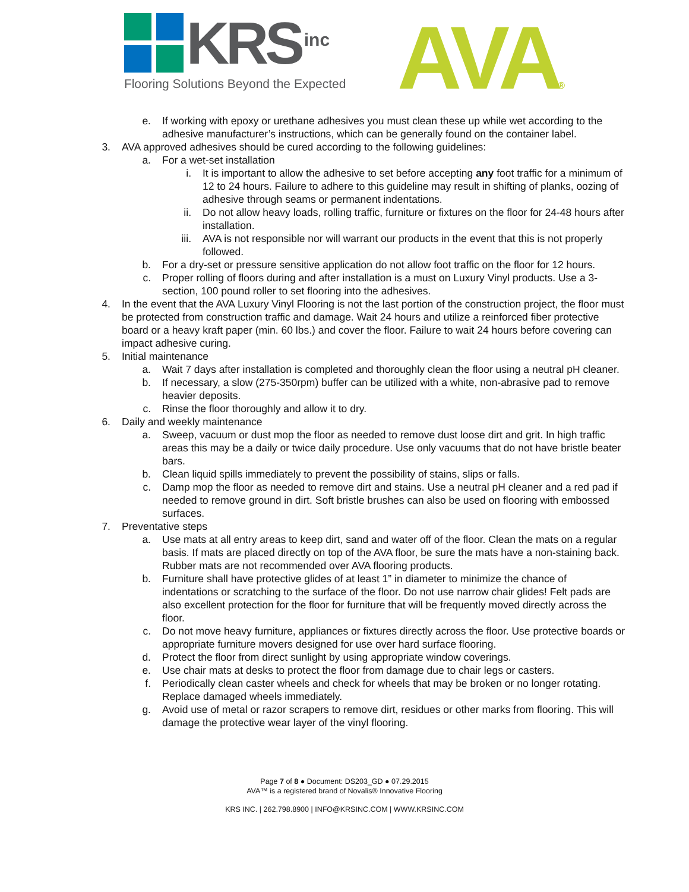KRS inc
Flooring Solutions Beyond the Expected
AVA®
e. If working with epoxy or urethane adhesives you must clean these up while wet according to the adhesive manufacturer’s instructions, which can be generally found on the container label.
3. AVA approved adhesives should be cured according to the following guidelines:
a. For a wet-set installation
i. It is important to allow the adhesive to set before accepting any foot traffic for a minimum of 12 to 24 hours. Failure to adhere to this guideline may result in shifting of planks, oozing of adhesive through seams or permanent indentations.
ii. Do not allow heavy loads, rolling traffic, furniture or fixtures on the floor for 24-48 hours after installation.
iii. AVA is not responsible nor will warrant our products in the event that this is not properly followed.
b. For a dry-set or pressure sensitive application do not allow foot traffic on the floor for 12 hours.
c. Proper rolling of floors during and after installation is a must on Luxury Vinyl products. Use a 3-section, 100 pound roller to set flooring into the adhesives.
4. In the event that the AVA Luxury Vinyl Flooring is not the last portion of the construction project, the floor must be protected from construction traffic and damage. Wait 24 hours and utilize a reinforced fiber protective board or a heavy kraft paper (min. 60 lbs.) and cover the floor. Failure to wait 24 hours before covering can impact adhesive curing.
5. Initial maintenance
a. Wait 7 days after installation is completed and thoroughly clean the floor using a neutral pH cleaner.
b. If necessary, a slow (275-350rpm) buffer can be utilized with a white, non-abrasive pad to remove heavier deposits.
c. Rinse the floor thoroughly and allow it to dry.
6. Daily and weekly maintenance
a. Sweep, vacuum or dust mop the floor as needed to remove dust loose dirt and grit. In high traffic areas this may be a daily or twice daily procedure. Use only vacuums that do not have bristle beater bars.
b. Clean liquid spills immediately to prevent the possibility of stains, slips or falls.
c. Damp mop the floor as needed to remove dirt and stains. Use a neutral pH cleaner and a red pad if needed to remove ground in dirt. Soft bristle brushes can also be used on flooring with embossed surfaces.
7. Preventative steps
a. Use mats at all entry areas to keep dirt, sand and water off of the floor. Clean the mats on a regular basis. If mats are placed directly on top of the AVA floor, be sure the mats have a non-staining back. Rubber mats are not recommended over AVA flooring products.
b. Furniture shall have protective glides of at least 1” in diameter to minimize the chance of indentations or scratching to the surface of the floor. Do not use narrow chair glides! Felt pads are also excellent protection for the floor for furniture that will be frequently moved directly across the floor.
c. Do not move heavy furniture, appliances or fixtures directly across the floor. Use protective boards or appropriate furniture movers designed for use over hard surface flooring.
d. Protect the floor from direct sunlight by using appropriate window coverings.
e. Use chair mats at desks to protect the floor from damage due to chair legs or casters.
f. Periodically clean caster wheels and check for wheels that may be broken or no longer rotating. Replace damaged wheels immediately.
g. Avoid use of metal or razor scrapers to remove dirt, residues or other marks from flooring. This will damage the protective wear layer of the vinyl flooring.
Page 7 of 8 ● Document: DS203_GD ● 07.29.2015
AVA™ is a registered brand of Novalis® Innovative Flooring
KRS INC. | 262.798.8900 | INFO@KRSINC.COM | WWW.KRSINC.COM